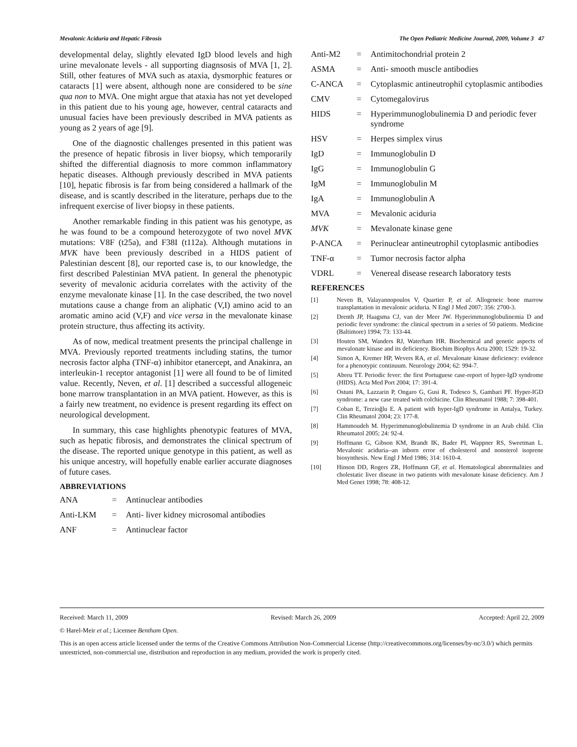Mevalonic Aciduria and Hepatic Fibrosis The Open Pediatric Medicine Journal, 2009, Volume 3 47
developmental delay, slightly elevated IgD blood levels and high urine mevalonate levels - all supporting diagnsosis of MVA [1, 2]. Still, other features of MVA such as ataxia, dysmorphic features or cataracts [1] were absent, although none are considered to be sine qua non to MVA. One might argue that ataxia has not yet developed in this patient due to his young age, however, central cataracts and unusual facies have been previously described in MVA patients as young as 2 years of age [9].
One of the diagnostic challenges presented in this patient was the presence of hepatic fibrosis in liver biopsy, which temporarily shifted the differential diagnosis to more common inflammatory hepatic diseases. Although previously described in MVA patients [10], hepatic fibrosis is far from being considered a hallmark of the disease, and is scantly described in the literature, perhaps due to the infrequent exercise of liver biopsy in these patients.
Another remarkable finding in this patient was his genotype, as he was found to be a compound heterozygote of two novel MVK mutations: V8F (t25a), and F38I (t112a). Although mutations in MVK have been previously described in a HIDS patient of Palestinian descent [8], our reported case is, to our knowledge, the first described Palestinian MVA patient. In general the phenotypic severity of mevalonic aciduria correlates with the activity of the enzyme mevalonate kinase [1]. In the case described, the two novel mutations cause a change from an aliphatic (V,I) amino acid to an aromatic amino acid (V,F) and vice versa in the mevalonate kinase protein structure, thus affecting its activity.
As of now, medical treatment presents the principal challenge in MVA. Previously reported treatments including statins, the tumor necrosis factor alpha (TNF-α) inhibitor etanercept, and Anakinra, an interleukin-1 receptor antagonist [1] were all found to be of limited value. Recently, Neven, et al. [1] described a successful allogeneic bone marrow transplantation in an MVA patient. However, as this is a fairly new treatment, no evidence is present regarding its effect on neurological development.
In summary, this case highlights phenotypic features of MVA, such as hepatic fibrosis, and demonstrates the clinical spectrum of the disease. The reported unique genotype in this patient, as well as his unique ancestry, will hopefully enable earlier accurate diagnoses of future cases.
ABBREVIATIONS
ANA = Antinuclear antibodies
Anti-LKM = Anti- liver kidney microsomal antibodies
ANF = Antinuclear factor
Anti-M2 = Antimitochondrial protein 2
ASMA = Anti- smooth muscle antibodies
C-ANCA = Cytoplasmic antineutrophil cytoplasmic antibodies
CMV = Cytomegalovirus
HIDS = Hyperimmunoglobulinemia D and periodic fever syndrome
HSV = Herpes simplex virus
IgD = Immunoglobulin D
IgG = Immunoglobulin G
IgM = Immunoglobulin M
IgA = Immunoglobulin A
MVA = Mevalonic aciduria
MVK = Mevalonate kinase gene
P-ANCA = Perinuclear antineutrophil cytoplasmic antibodies
TNF-α = Tumor necrosis factor alpha
VDRL = Venereal disease research laboratory tests
REFERENCES
[1] Neven B, Valayannopoulos V, Quartier P, et al. Allogeneic bone marrow transplantation in mevalonic aciduria. N Engl J Med 2007; 356: 2700-3.
[2] Drenth JP, Haagsma CJ, van der Meer JW. Hyperimmunoglobulinemia D and periodic fever syndrome: the clinical spectrum in a series of 50 patients. Medicine (Baltimore) 1994; 73: 133-44.
[3] Houten SM, Wanders RJ, Waterham HR. Biochemical and genetic aspects of mevalonate kinase and its deficiency. Biochim Biophys Acta 2000; 1529: 19-32.
[4] Simon A, Kremer HP, Wevers RA, et al. Mevalonate kinase deficiency: evidence for a phenotypic continuum. Neurology 2004; 62: 994-7.
[5] Abreu TT. Periodic fever: the first Portuguese case-report of hyper-IgD syndrome (HIDS). Acta Med Port 2004; 17: 391-4.
[6] Ostuni PA, Lazzarin P, Ongaro G, Gusi R, Todesco S, Gambari PF. Hyper-IGD syndrome: a new case treated with colchicine. Clin Rheumatol 1988; 7: 398-401.
[7] Coban E, Terzioğlu E. A patient with hyper-IgD syndrome in Antalya, Turkey. Clin Rheumatol 2004; 23: 177-8.
[8] Hammoudeh M. Hyperimmunoglobulinemia D syndrome in an Arab child. Clin Rheumatol 2005; 24: 92-4.
[9] Hoffmann G, Gibson KM, Brandt IK, Bader PI, Wappner RS, Sweetman L. Mevalonic aciduria--an inborn error of cholesterol and nonsterol isoprene biosynthesis. New Engl J Med 1986; 314: 1610-4.
[10] Hinson DD, Rogers ZR, Hoffmann GF, et al. Hematological abnormalities and cholestatic liver disease in two patients with mevalonate kinase deficiency. Am J Med Genet 1998; 78: 408-12.
Received: March 11, 2009 Revised: March 26, 2009 Accepted: April 22, 2009
© Harel-Meir et al.; Licensee Bentham Open.
This is an open access article licensed under the terms of the Creative Commons Attribution Non-Commercial License (http://creativecommons.org/licenses/by-nc/3.0/) which permits unrestricted, non-commercial use, distribution and reproduction in any medium, provided the work is properly cited.